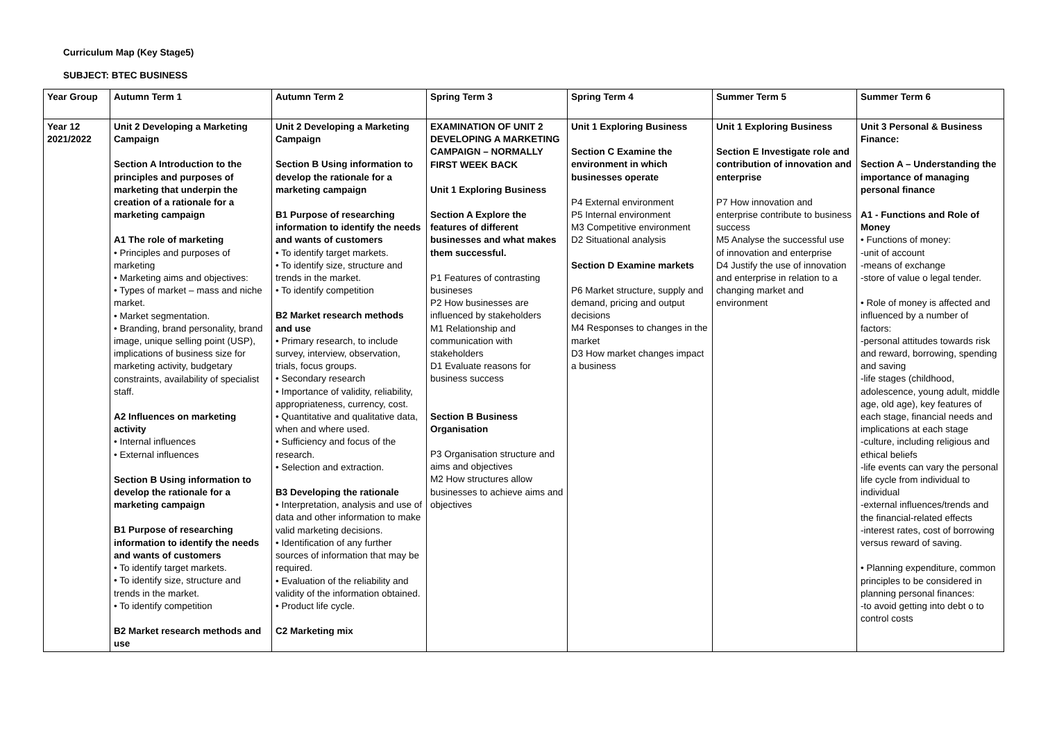Curriculum Map (Key Stage5)
SUBJECT: BTEC BUSINESS
| Year Group | Autumn Term 1 | Autumn Term 2 | Spring Term 3 | Spring Term 4 | Summer Term 5 | Summer Term 6 |
| --- | --- | --- | --- | --- | --- | --- |
| Year 12 2021/2022 | Unit 2 Developing a Marketing Campaign Section A Introduction to the principles and purposes of marketing that underpin the creation of a rationale for a marketing campaign A1 The role of marketing • Principles and purposes of marketing • Marketing aims and objectives: • Types of market – mass and niche market. • Market segmentation. • Branding, brand personality, brand image, unique selling point (USP), implications of business size for marketing activity, budgetary constraints, availability of specialist staff. A2 Influences on marketing activity • Internal influences • External influences Section B Using information to develop the rationale for a marketing campaign B1 Purpose of researching information to identify the needs and wants of customers • To identify target markets. • To identify size, structure and trends in the market. • To identify competition B2 Market research methods and use | Unit 2 Developing a Marketing Campaign Section B Using information to develop the rationale for a marketing campaign B1 Purpose of researching information to identify the needs and wants of customers • To identify target markets. • To identify size, structure and trends in the market. • To identify competition B2 Market research methods and use • Primary research, to include survey, interview, observation, trials, focus groups. • Secondary research • Importance of validity, reliability, appropriateness, currency, cost. • Quantitative and qualitative data, when and where used. • Sufficiency and focus of the research. • Selection and extraction. B3 Developing the rationale • Interpretation, analysis and use of data and other information to make valid marketing decisions. • Identification of any further sources of information that may be required. • Evaluation of the reliability and validity of the information obtained. • Product life cycle. C2 Marketing mix | EXAMINATION OF UNIT 2 DEVELOPING A MARKETING CAMPAIGN – NORMALLY FIRST WEEK BACK Unit 1 Exploring Business Section A Explore the features of different businesses and what makes them successful. P1 Features of contrasting busineses P2 How businesses are influenced by stakeholders M1 Relationship and communication with stakeholders D1 Evaluate reasons for business success Section B Business Organisation P3 Organisation structure and aims and objectives M2 How structures allow businesses to achieve aims and objectives | Unit 1 Exploring Business Section C Examine the environment in which businesses operate P4 External environment P5 Internal environment M3 Competitive environment D2 Situational analysis Section D Examine markets P6 Market structure, supply and demand, pricing and output decisions M4 Responses to changes in the market D3 How market changes impact a business | Unit 1 Exploring Business Section E Investigate role and contribution of innovation and enterprise P7 How innovation and enterprise contribute to business success M5 Analyse the successful use of innovation and enterprise D4 Justify the use of innovation and enterprise in relation to a changing market and environment | Unit 3 Personal & Business Finance: Section A – Understanding the importance of managing personal finance A1 - Functions and Role of Money • Functions of money: -unit of account -means of exchange -store of value o legal tender. • Role of money is affected and influenced by a number of factors: -personal attitudes towards risk and reward, borrowing, spending and saving -life stages (childhood, adolescence, young adult, middle age, old age), key features of each stage, financial needs and implications at each stage -culture, including religious and ethical beliefs -life events can vary the personal life cycle from individual to individual -external influences/trends and the financial-related effects -interest rates, cost of borrowing versus reward of saving. • Planning expenditure, common principles to be considered in planning personal finances: -to avoid getting into debt o to control costs |